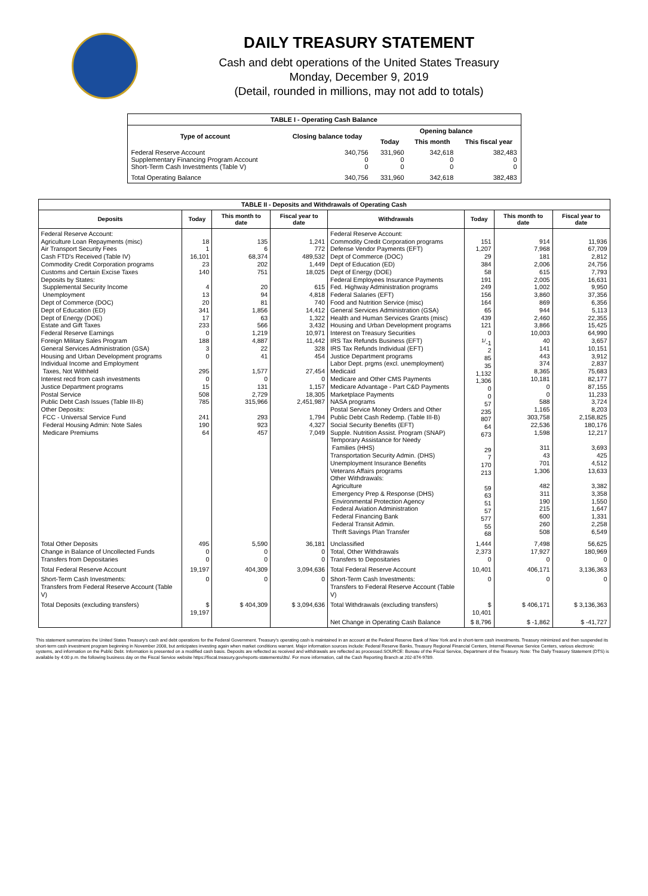DAILY TREASURY STATEMENT
Cash and debt operations of the United States Treasury
Monday, December 9, 2019
(Detail, rounded in millions, may not add to totals)
| TABLE I - Operating Cash Balance | | | | |
| Type of account | Closing balance today | Opening balance | | |
| | | Today | This month | This fiscal year |
| Federal Reserve Account Supplementary Financing Program Account Short-Term Cash Investments (Table V) | 340,756 0 0 | 331,960 0 0 | 342,618 0 0 | 382,483 0 0 |
| Total Operating Balance | 340,756 | 331,960 | 342,618 | 382,483 |
| TABLE II - Deposits and Withdrawals of Operating Cash | | | | | | | |
| Deposits | Today | This month to date | Fiscal year to date | Withdrawals | Today | This month to date | Fiscal year to date |
| Federal Reserve Account: Agriculture Loan Repayments (misc) Air Transport Security Fees Cash FTD's Received (Table IV) Commodity Credit Corporation programs Customs and Certain Excise Taxes Deposits by States: Supplemental Security Income Unemployment Dept of Commerce (DOC) Dept of Education (ED) Dept of Energy (DOE) Estate and Gift Taxes Federal Reserve Earnings Foreign Military Sales Program General Services Administration (GSA) Housing and Urban Development programs Individual Income and Employment Taxes, Not Withheld Interest recd from cash investments Justice Department programs Postal Service Public Debt Cash Issues (Table III-B) Other Deposits: FCC - Universal Service Fund Federal Housing Admin: Note Sales Medicare Premiums | 18 1 16,101 23 140 4 13 20 341 17 233 0 188 3 0 295 0 15 508 785 241 190 64 | 135 6 68,374 202 751 20 94 81 1,856 63 566 1,219 4,887 22 41 1,577 0 131 2,729 315,966 293 923 457 | 1,241 772 489,532 1,449 18,025 615 4,818 740 14,412 1,322 3,432 10,971 11,442 328 454 27,454 0 1,157 18,305 2,451,987 1,794 4,327 7,049 | Federal Reserve Account: Commodity Credit Corporation programs Defense Vendor Payments (EFT) Dept of Commerce (DOC) Dept of Education (ED) Dept of Energy (DOE) Federal Employees Insurance Payments Fed. Highway Administration programs Federal Salaries (EFT) Food and Nutrition Service (misc) General Services Administration (GSA) Health and Human Services Grants (misc) Housing and Urban Development programs Interest on Treasury Securities IRS Tax Refunds Business (EFT) IRS Tax Refunds Individual (EFT) Justice Department programs Labor Dept. prgms (excl. unemployment) Medicaid Medicare and Other CMS Payments Medicare Advantage - Part C&D Payments Marketplace Payments NASA programs Postal Service Money Orders and Other Public Debt Cash Redemp. (Table III-B) Social Security Benefits (EFT) Supple. Nutrition Assist. Program (SNAP) Temporary Assistance for Needy Families (HHS) Transportation Security Admin. (DHS) Unemployment Insurance Benefits Veterans Affairs programs Other Withdrawals: Agriculture Emergency Prep & Response (DHS) Environmental Protection Agency Federal Aviation Administration Federal Financing Bank Federal Transit Admin. Thrift Savings Plan Transfer | 151 1,207 29 384 58 191 249 156 164 65 439 121 0 <sup>1/</sup>-1 2 85 35 1,132 1,306 0 0 57 235 807 64 673 29 7 170 213 59 63 51 57 577 55 68 | 914 7,968 181 2,006 615 2,005 1,002 3,860 869 944 2,460 3,866 10,003 40 141 443 374 8,365 10,181 0 0 588 1,165 303,758 22,536 1,598 311 43 701 1,306 482 311 190 215 600 260 508 | 11,936 67,709 2,812 24,756 7,793 16,631 9,950 37,356 6,356 5,113 22,355 15,425 64,990 3,657 10,151 3,912 2,837 75,683 82,177 87,155 11,233 3,724 8,203 2,158,825 180,176 12,217 3,693 425 4,512 13,633 3,382 3,358 1,550 1,647 1,331 2,258 6,549 |
| Total Other Deposits Change in Balance of Uncollected Funds Transfers from Depositaries | 495 0 0 | 5,590 0 0 | 36,181 0 0 | Unclassified Total, Other Withdrawals Transfers to Depositaries | 1,444 2,373 0 | 7,498 17,927 0 | 56,625 180,969 0 |
| Total Federal Reserve Account | 19,197 | 404,309 | 3,094,636 | Total Federal Reserve Account | 10,401 | 406,171 | 3,136,363 |
| Short-Term Cash Investments: Transfers from Federal Reserve Account (Table V) | 0 | 0 | 0 | Short-Term Cash Investments: Transfers to Federal Reserve Account (Table V) | 0 | 0 | 0 |
| Total Deposits (excluding transfers) | $ 19,197 | $ 404,309 | $ 3,094,636 | Total Withdrawals (excluding transfers) | $ 10,401 | $ 406,171 | $ 3,136,363 |
| | | | | Net Change in Operating Cash Balance | $ 8,796 | $ -1,862 | $ -41,727 |
This statement summarizes the United States Treasury's cash and debt operations for the Federal Government. Treasury's operating cash is maintained in an account at the Federal Reserve Bank of New York and in short-term cash investments. Treasury minimized and then suspended its short-term cash investment program beginning in November 2008, but anticipates investing again when market conditions warrant. Major information sources include: Federal Reserve Banks, Treasury Regional Financial Centers, Internal Revenue Service Centers, various electronic systems, and information on the Public Debt. Information is presented on a modified cash basis. Deposits are reflected as received and withdrawals are reflected as processed.SOURCE: Bureau of the Fiscal Service, Department of the Treasury. Note: The Daily Treasury Statement (DTS) is available by 4:00 p.m. the following business day on the Fiscal Service website https://fiscal.treasury.gov/reports-statements/dts/. For more information, call the Cash Reporting Branch at 202-874-9789.